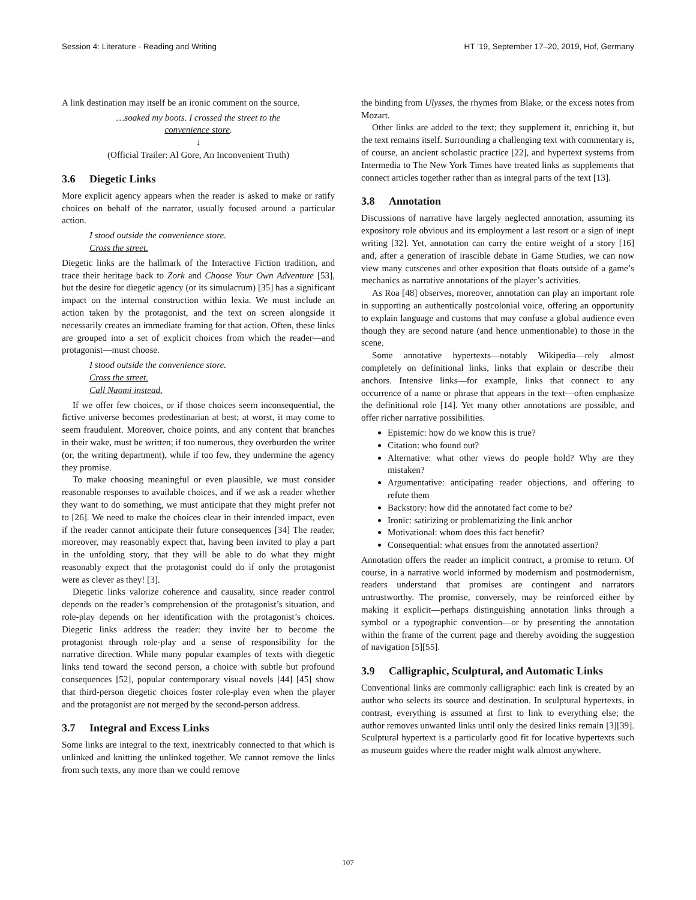Session 4: Literature - Reading and Writing HT ’19, September 17–20, 2019, Hof, Germany
A link destination may itself be an ironic comment on the source.
…soaked my boots. I crossed the street to the
convenience store.
↓
(Official Trailer: Al Gore, An Inconvenient Truth)
3.6 Diegetic Links
More explicit agency appears when the reader is asked to make or ratify choices on behalf of the narrator, usually focused around a particular action.
I stood outside the convenience store.
Cross the street.
Diegetic links are the hallmark of the Interactive Fiction tradition, and trace their heritage back to Zork and Choose Your Own Adventure [53], but the desire for diegetic agency (or its simulacrum) [35] has a significant impact on the internal construction within lexia. We must include an action taken by the protagonist, and the text on screen alongside it necessarily creates an immediate framing for that action. Often, these links are grouped into a set of explicit choices from which the reader—and protagonist—must choose.
I stood outside the convenience store.
Cross the street.
Call Naomi instead.
If we offer few choices, or if those choices seem inconsequential, the fictive universe becomes predestinarian at best; at worst, it may come to seem fraudulent. Moreover, choice points, and any content that branches in their wake, must be written; if too numerous, they overburden the writer (or, the writing department), while if too few, they undermine the agency they promise.
To make choosing meaningful or even plausible, we must consider reasonable responses to available choices, and if we ask a reader whether they want to do something, we must anticipate that they might prefer not to [26]. We need to make the choices clear in their intended impact, even if the reader cannot anticipate their future consequences [34] The reader, moreover, may reasonably expect that, having been invited to play a part in the unfolding story, that they will be able to do what they might reasonably expect that the protagonist could do if only the protagonist were as clever as they! [3].
Diegetic links valorize coherence and causality, since reader control depends on the reader’s comprehension of the protagonist’s situation, and role-play depends on her identification with the protagonist’s choices. Diegetic links address the reader: they invite her to become the protagonist through role-play and a sense of responsibility for the narrative direction. While many popular examples of texts with diegetic links tend toward the second person, a choice with subtle but profound consequences [52], popular contemporary visual novels [44] [45] show that third-person diegetic choices foster role-play even when the player and the protagonist are not merged by the second-person address.
3.7 Integral and Excess Links
Some links are integral to the text, inextricably connected to that which is unlinked and knitting the unlinked together. We cannot remove the links from such texts, any more than we could remove
the binding from Ulysses, the rhymes from Blake, or the excess notes from Mozart.
Other links are added to the text; they supplement it, enriching it, but the text remains itself. Surrounding a challenging text with commentary is, of course, an ancient scholastic practice [22], and hypertext systems from Intermedia to The New York Times have treated links as supplements that connect articles together rather than as integral parts of the text [13].
3.8 Annotation
Discussions of narrative have largely neglected annotation, assuming its expository role obvious and its employment a last resort or a sign of inept writing [32]. Yet, annotation can carry the entire weight of a story [16] and, after a generation of irascible debate in Game Studies, we can now view many cutscenes and other exposition that floats outside of a game’s mechanics as narrative annotations of the player’s activities.
As Roa [48] observes, moreover, annotation can play an important role in supporting an authentically postcolonial voice, offering an opportunity to explain language and customs that may confuse a global audience even though they are second nature (and hence unmentionable) to those in the scene.
Some annotative hypertexts—notably Wikipedia—rely almost completely on definitional links, links that explain or describe their anchors. Intensive links—for example, links that connect to any occurrence of a name or phrase that appears in the text—often emphasize the definitional role [14]. Yet many other annotations are possible, and offer richer narrative possibilities.
Epistemic: how do we know this is true?
Citation: who found out?
Alternative: what other views do people hold? Why are they mistaken?
Argumentative: anticipating reader objections, and offering to refute them
Backstory: how did the annotated fact come to be?
Ironic: satirizing or problematizing the link anchor
Motivational: whom does this fact benefit?
Consequential: what ensues from the annotated assertion?
Annotation offers the reader an implicit contract, a promise to return. Of course, in a narrative world informed by modernism and postmodernism, readers understand that promises are contingent and narrators untrustworthy. The promise, conversely, may be reinforced either by making it explicit—perhaps distinguishing annotation links through a symbol or a typographic convention—or by presenting the annotation within the frame of the current page and thereby avoiding the suggestion of navigation [5][55].
3.9 Calligraphic, Sculptural, and Automatic Links
Conventional links are commonly calligraphic: each link is created by an author who selects its source and destination. In sculptural hypertexts, in contrast, everything is assumed at first to link to everything else; the author removes unwanted links until only the desired links remain [3][39]. Sculptural hypertext is a particularly good fit for locative hypertexts such as museum guides where the reader might walk almost anywhere.
107